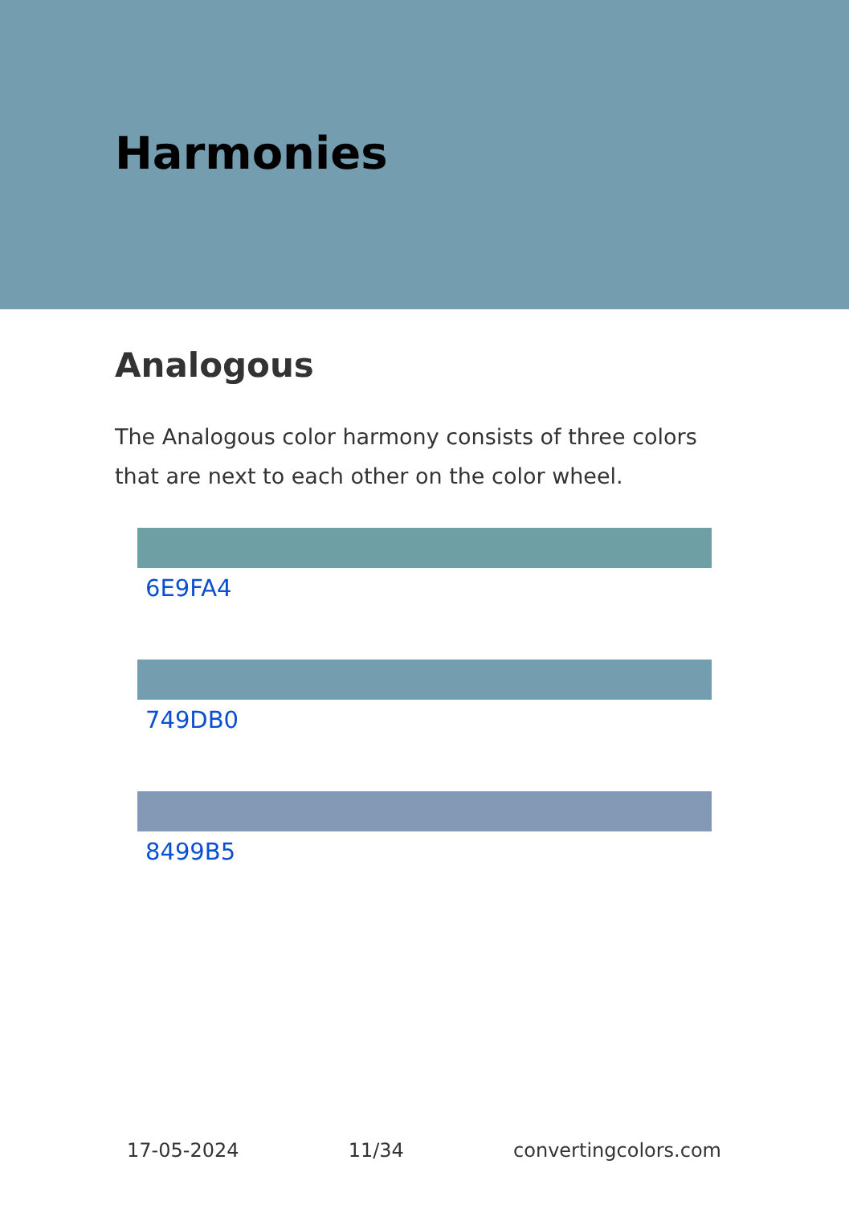Harmonies
Analogous
The Analogous color harmony consists of three colors that are next to each other on the color wheel.
6E9FA4
749DB0
8499B5
17-05-2024 11/34 convertingcolors.com